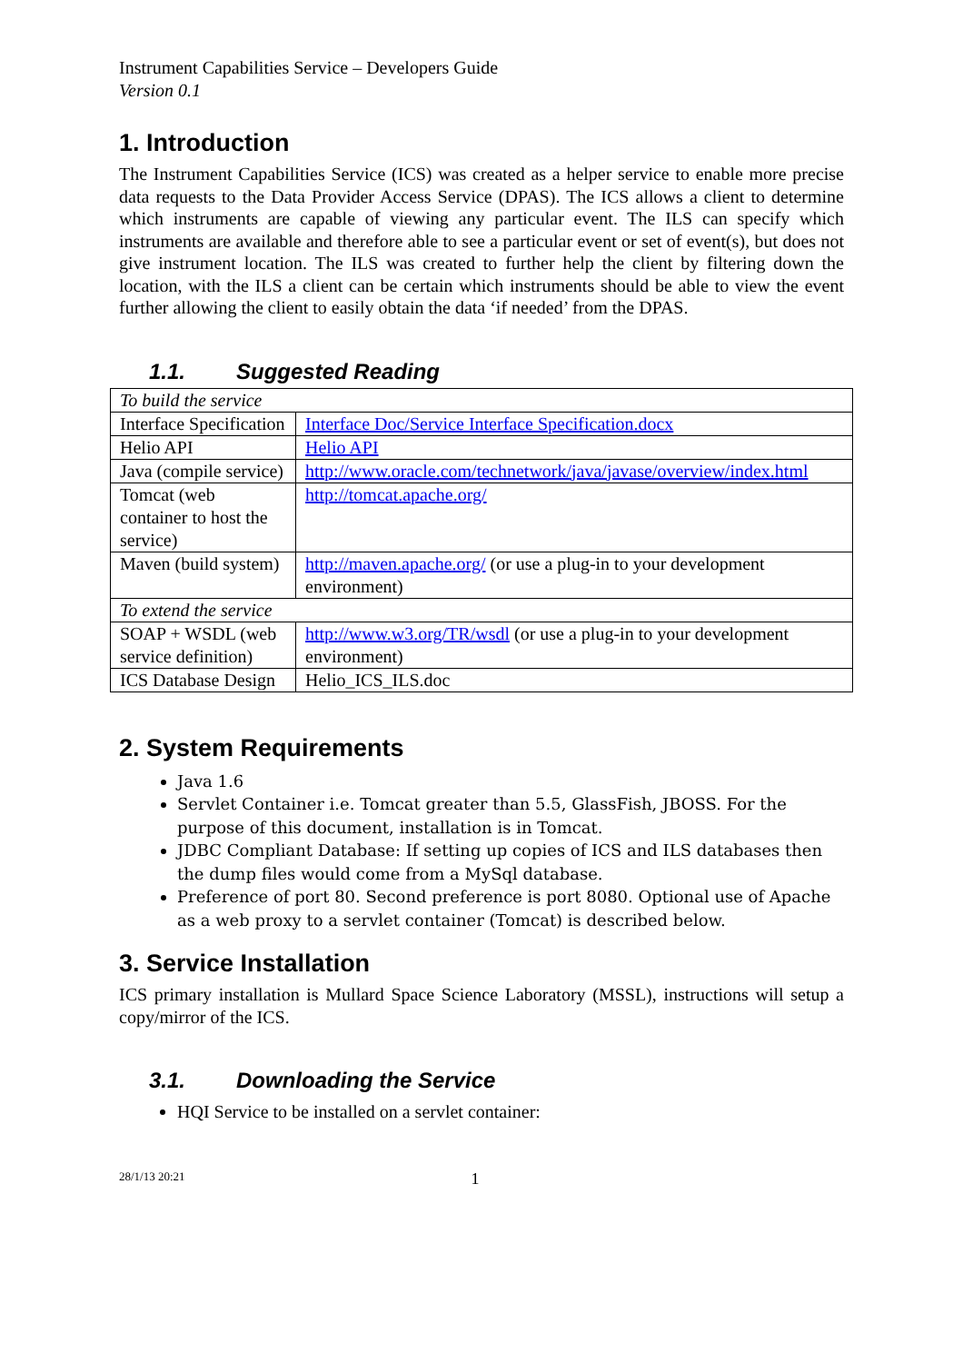Instrument Capabilities Service – Developers Guide
Version 0.1
1. Introduction
The Instrument Capabilities Service (ICS) was created as a helper service to enable more precise data requests to the Data Provider Access Service (DPAS). The ICS allows a client to determine which instruments are capable of viewing any particular event. The ILS can specify which instruments are available and therefore able to see a particular event or set of event(s), but does not give instrument location. The ILS was created to further help the client by filtering down the location, with the ILS a client can be certain which instruments should be able to view the event further allowing the client to easily obtain the data ‘if needed’ from the DPAS.
1.1. Suggested Reading
| To build the service | |
| Interface Specification | Interface Doc/Service Interface Specification.docx |
| Helio API | Helio API |
| Java (compile service) | http://www.oracle.com/technetwork/java/javase/overview/index.html |
| Tomcat (web container to host the service) | http://tomcat.apache.org/ |
| Maven (build system) | http://maven.apache.org/ (or use a plug-in to your development environment) |
| To extend the service | |
| SOAP + WSDL (web service definition) | http://www.w3.org/TR/wsdl (or use a plug-in to your development environment) |
| ICS Database Design | Helio_ICS_ILS.doc |
2. System Requirements
Java 1.6
Servlet Container i.e. Tomcat greater than 5.5, GlassFish, JBOSS. For the purpose of this document, installation is in Tomcat.
JDBC Compliant Database: If setting up copies of ICS and ILS databases then the dump files would come from a MySql database.
Preference of port 80. Second preference is port 8080. Optional use of Apache as a web proxy to a servlet container (Tomcat) is described below.
3. Service Installation
ICS primary installation is Mullard Space Science Laboratory (MSSL), instructions will setup a copy/mirror of the ICS.
3.1. Downloading the Service
HQI Service to be installed on a servlet container:
28/1/13 20:21 1